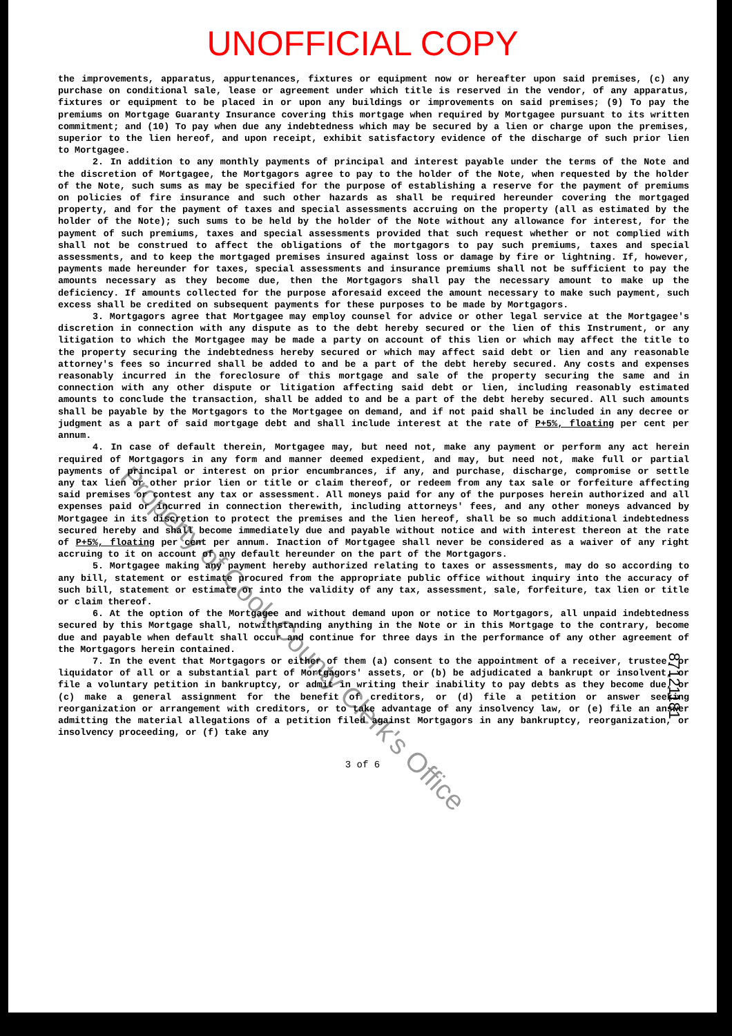UNOFFICIAL COPY
the improvements, apparatus, appurtenances, fixtures or equipment now or hereafter upon said premises, (c) any purchase on conditional sale, lease or agreement under which title is reserved in the vendor, of any apparatus, fixtures or equipment to be placed in or upon any buildings or improvements on said premises; (9) To pay the premiums on Mortgage Guaranty Insurance covering this mortgage when required by Mortgagee pursuant to its written commitment; and (10) To pay when due any indebtedness which may be secured by a lien or charge upon the premises, superior to the lien hereof, and upon receipt, exhibit satisfactory evidence of the discharge of such prior lien to Mortgagee.
2. In addition to any monthly payments of principal and interest payable under the terms of the Note and the discretion of Mortgagee, the Mortgagors agree to pay to the holder of the Note, when requested by the holder of the Note, such sums as may be specified for the purpose of establishing a reserve for the payment of premiums on policies of fire insurance and such other hazards as shall be required hereunder covering the mortgaged property, and for the payment of taxes and special assessments accruing on the property (all as estimated by the holder of the Note); such sums to be held by the holder of the Note without any allowance for interest, for the payment of such premiums, taxes and special assessments provided that such request whether or not complied with shall not be construed to affect the obligations of the mortgagors to pay such premiums, taxes and special assessments, and to keep the mortgaged premises insured against loss or damage by fire or lightning. If, however, payments made hereunder for taxes, special assessments and insurance premiums shall not be sufficient to pay the amounts necessary as they become due, then the Mortgagors shall pay the necessary amount to make up the deficiency. If amounts collected for the purpose aforesaid exceed the amount necessary to make such payment, such excess shall be credited on subsequent payments for these purposes to be made by Mortgagors.
3. Mortgagors agree that Mortgagee may employ counsel for advice or other legal service at the Mortgagee's discretion in connection with any dispute as to the debt hereby secured or the lien of this Instrument, or any litigation to which the Mortgagee may be made a party on account of this lien or which may affect the title to the property securing the indebtedness hereby secured or which may affect said debt or lien and any reasonable attorney's fees so incurred shall be added to and be a part of the debt hereby secured. Any costs and expenses reasonably incurred in the foreclosure of this mortgage and sale of the property securing the same and in connection with any other dispute or litigation affecting said debt or lien, including reasonably estimated amounts to conclude the transaction, shall be added to and be a part of the debt hereby secured. All such amounts shall be payable by the Mortgagors to the Mortgagee on demand, and if not paid shall be included in any decree or judgment as a part of said mortgage debt and shall include interest at the rate of P+5%, floating per cent per annum.
4. In case of default therein, Mortgagee may, but need not, make any payment or perform any act herein required of Mortgagors in any form and manner deemed expedient, and may, but need not, make full or partial payments of principal or interest on prior encumbrances, if any, and purchase, discharge, compromise or settle any tax lien or other prior lien or title or claim thereof, or redeem from any tax sale or forfeiture affecting said premises or contest any tax or assessment. All moneys paid for any of the purposes herein authorized and all expenses paid or incurred in connection therewith, including attorneys' fees, and any other moneys advanced by Mortgagee in its discretion to protect the premises and the lien hereof, shall be so much additional indebtedness secured hereby and shall become immediately due and payable without notice and with interest thereon at the rate of P+5%, floating per cent per annum. Inaction of Mortgagee shall never be considered as a waiver of any right accruing to it on account of any default hereunder on the part of the Mortgagors.
5. Mortgagee making any payment hereby authorized relating to taxes or assessments, may do so according to any bill, statement or estimate procured from the appropriate public office without inquiry into the accuracy of such bill, statement or estimate or into the validity of any tax, assessment, sale, forfeiture, tax lien or title or claim thereof.
6. At the option of the Mortgagee and without demand upon or notice to Mortgagors, all unpaid indebtedness secured by this Mortgage shall, notwithstanding anything in the Note or in this Mortgage to the contrary, become due and payable when default shall occur and continue for three days in the performance of any other agreement of the Mortgagors herein contained.
7. In the event that Mortgagors or either of them (a) consent to the appointment of a receiver, trustee, or liquidator of all or a substantial part of Mortgagors' assets, or (b) be adjudicated a bankrupt or insolvent, or file a voluntary petition in bankruptcy, or admit in writing their inability to pay debts as they become due, or (c) make a general assignment for the benefit of creditors, or (d) file a petition or answer seeking reorganization or arrangement with creditors, or to take advantage of any insolvency law, or (e) file an answer admitting the material allegations of a petition filed against Mortgagors in any bankruptcy, reorganization, or insolvency proceeding, or (f) take any
3 of 6
Property of Cook County Clerk's Office
87121181